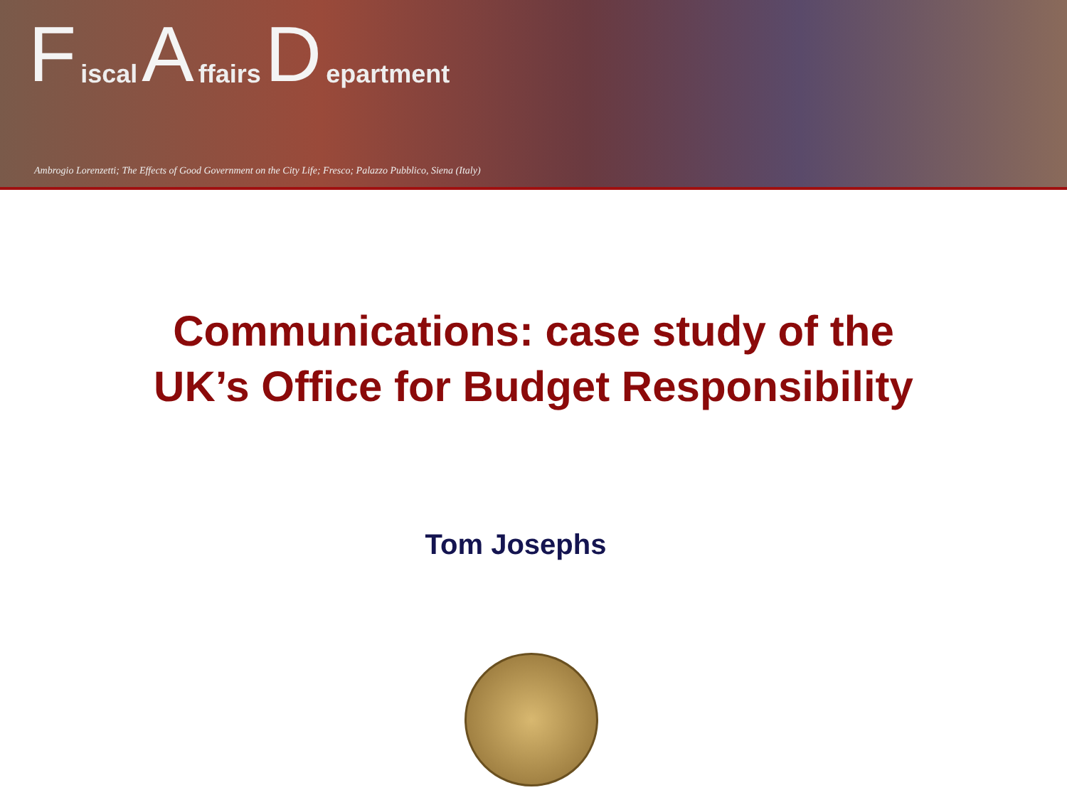Fiscal A ffairs D epartment
Ambrogio Lorenzetti; The Effects of Good Government on the City Life; Fresco; Palazzo Pubblico, Siena (Italy)
Communications: case study of the
UK’s Office for Budget Responsibility
Tom Josephs